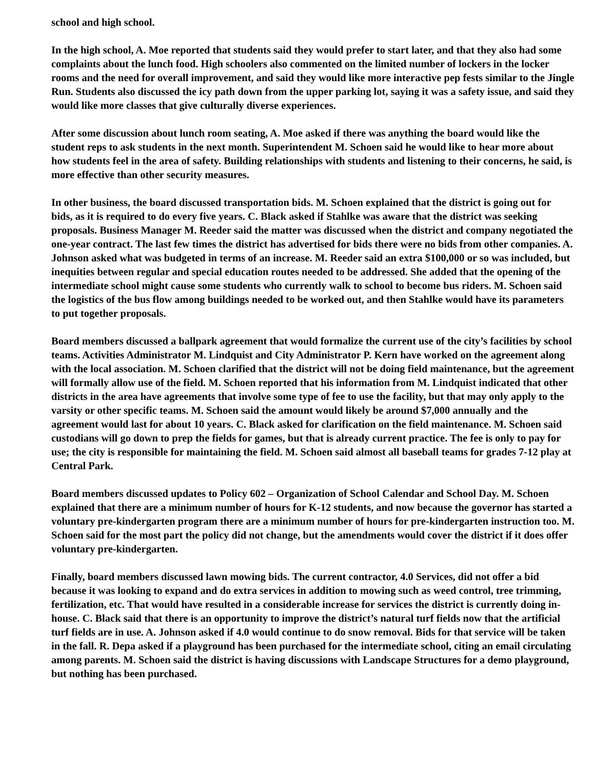school and high school.
In the high school, A. Moe reported that students said they would prefer to start later, and that they also had some complaints about the lunch food. High schoolers also commented on the limited number of lockers in the locker rooms and the need for overall improvement, and said they would like more interactive pep fests similar to the Jingle Run. Students also discussed the icy path down from the upper parking lot, saying it was a safety issue, and said they would like more classes that give culturally diverse experiences.
After some discussion about lunch room seating, A. Moe asked if there was anything the board would like the student reps to ask students in the next month. Superintendent M. Schoen said he would like to hear more about how students feel in the area of safety. Building relationships with students and listening to their concerns, he said, is more effective than other security measures.
In other business, the board discussed transportation bids. M. Schoen explained that the district is going out for bids, as it is required to do every five years. C. Black asked if Stahlke was aware that the district was seeking proposals. Business Manager M. Reeder said the matter was discussed when the district and company negotiated the one-year contract. The last few times the district has advertised for bids there were no bids from other companies. A. Johnson asked what was budgeted in terms of an increase. M. Reeder said an extra $100,000 or so was included, but inequities between regular and special education routes needed to be addressed. She added that the opening of the intermediate school might cause some students who currently walk to school to become bus riders. M. Schoen said the logistics of the bus flow among buildings needed to be worked out, and then Stahlke would have its parameters to put together proposals.
Board members discussed a ballpark agreement that would formalize the current use of the city’s facilities by school teams. Activities Administrator M. Lindquist and City Administrator P. Kern have worked on the agreement along with the local association. M. Schoen clarified that the district will not be doing field maintenance, but the agreement will formally allow use of the field. M. Schoen reported that his information from M. Lindquist indicated that other districts in the area have agreements that involve some type of fee to use the facility, but that may only apply to the varsity or other specific teams. M. Schoen said the amount would likely be around $7,000 annually and the agreement would last for about 10 years. C. Black asked for clarification on the field maintenance. M. Schoen said custodians will go down to prep the fields for games, but that is already current practice. The fee is only to pay for use; the city is responsible for maintaining the field. M. Schoen said almost all baseball teams for grades 7-12 play at Central Park.
Board members discussed updates to Policy 602 – Organization of School Calendar and School Day. M. Schoen explained that there are a minimum number of hours for K-12 students, and now because the governor has started a voluntary pre-kindergarten program there are a minimum number of hours for pre-kindergarten instruction too. M. Schoen said for the most part the policy did not change, but the amendments would cover the district if it does offer voluntary pre-kindergarten.
Finally, board members discussed lawn mowing bids. The current contractor, 4.0 Services, did not offer a bid because it was looking to expand and do extra services in addition to mowing such as weed control, tree trimming, fertilization, etc. That would have resulted in a considerable increase for services the district is currently doing in-house. C. Black said that there is an opportunity to improve the district’s natural turf fields now that the artificial turf fields are in use. A. Johnson asked if 4.0 would continue to do snow removal. Bids for that service will be taken in the fall. R. Depa asked if a playground has been purchased for the intermediate school, citing an email circulating among parents. M. Schoen said the district is having discussions with Landscape Structures for a demo playground, but nothing has been purchased.